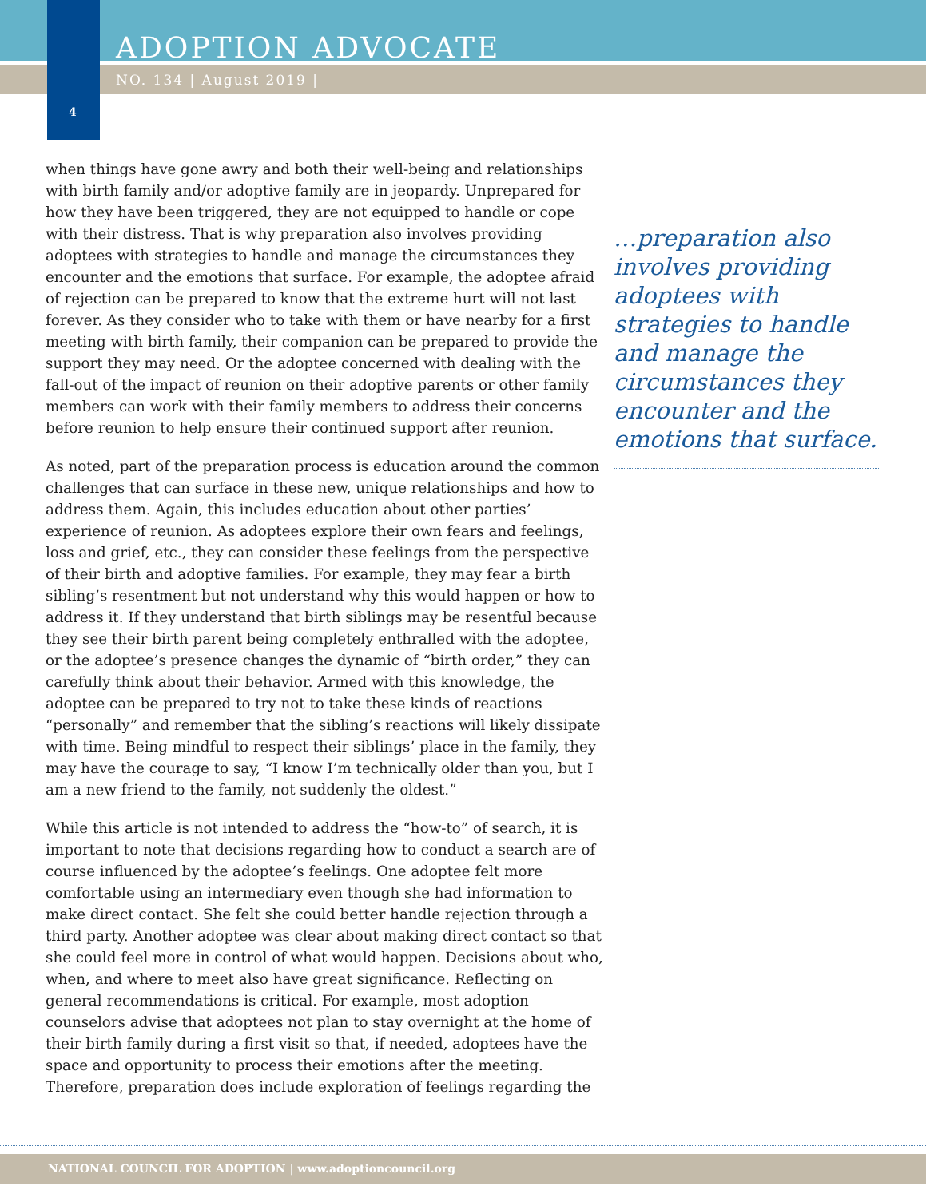ADOPTION ADVOCATE
NO. 134 | August 2019 |
4
when things have gone awry and both their well-being and relationships with birth family and/or adoptive family are in jeopardy. Unprepared for how they have been triggered, they are not equipped to handle or cope with their distress. That is why preparation also involves providing adoptees with strategies to handle and manage the circumstances they encounter and the emotions that surface. For example, the adoptee afraid of rejection can be prepared to know that the extreme hurt will not last forever. As they consider who to take with them or have nearby for a first meeting with birth family, their companion can be prepared to provide the support they may need. Or the adoptee concerned with dealing with the fall-out of the impact of reunion on their adoptive parents or other family members can work with their family members to address their concerns before reunion to help ensure their continued support after reunion.
As noted, part of the preparation process is education around the common challenges that can surface in these new, unique relationships and how to address them. Again, this includes education about other parties’ experience of reunion. As adoptees explore their own fears and feelings, loss and grief, etc., they can consider these feelings from the perspective of their birth and adoptive families. For example, they may fear a birth sibling’s resentment but not understand why this would happen or how to address it. If they understand that birth siblings may be resentful because they see their birth parent being completely enthralled with the adoptee, or the adoptee’s presence changes the dynamic of “birth order,” they can carefully think about their behavior. Armed with this knowledge, the adoptee can be prepared to try not to take these kinds of reactions “personally” and remember that the sibling’s reactions will likely dissipate with time. Being mindful to respect their siblings’ place in the family, they may have the courage to say, “I know I’m technically older than you, but I am a new friend to the family, not suddenly the oldest.”
While this article is not intended to address the “how-to” of search, it is important to note that decisions regarding how to conduct a search are of course influenced by the adoptee’s feelings. One adoptee felt more comfortable using an intermediary even though she had information to make direct contact. She felt she could better handle rejection through a third party. Another adoptee was clear about making direct contact so that she could feel more in control of what would happen. Decisions about who, when, and where to meet also have great significance. Reflecting on general recommendations is critical. For example, most adoption counselors advise that adoptees not plan to stay overnight at the home of their birth family during a first visit so that, if needed, adoptees have the space and opportunity to process their emotions after the meeting. Therefore, preparation does include exploration of feelings regarding the
…preparation also involves providing adoptees with strategies to handle and manage the circumstances they encounter and the emotions that surface.
NATIONAL COUNCIL FOR ADOPTION | www.adoptioncouncil.org